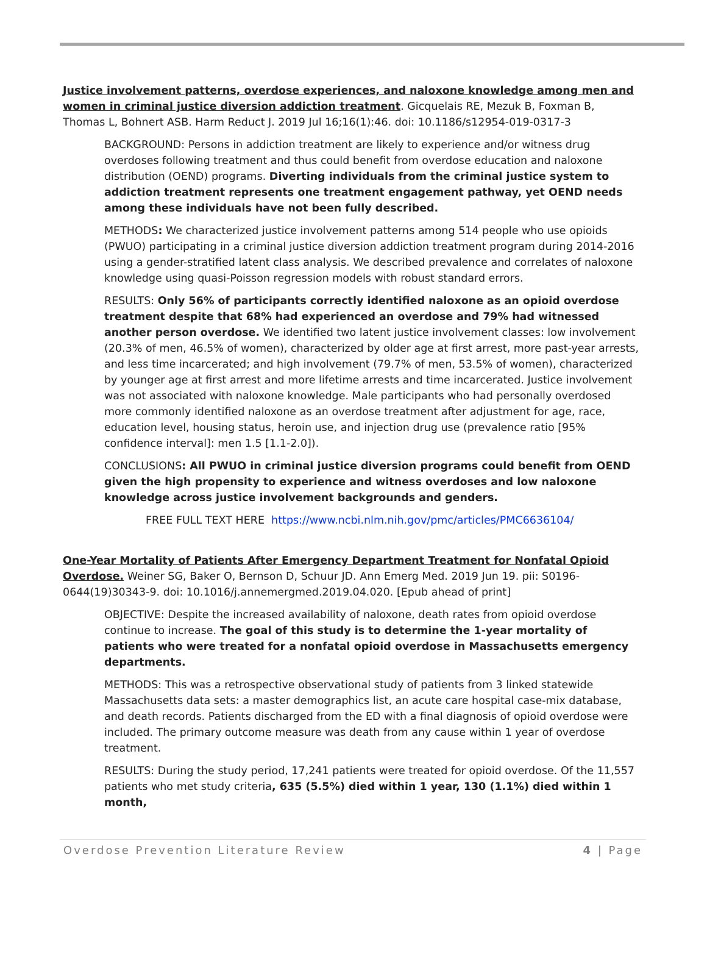Justice involvement patterns, overdose experiences, and naloxone knowledge among men and women in criminal justice diversion addiction treatment. Gicquelais RE, Mezuk B, Foxman B, Thomas L, Bohnert ASB. Harm Reduct J. 2019 Jul 16;16(1):46. doi: 10.1186/s12954-019-0317-3
BACKGROUND: Persons in addiction treatment are likely to experience and/or witness drug overdoses following treatment and thus could benefit from overdose education and naloxone distribution (OEND) programs. Diverting individuals from the criminal justice system to addiction treatment represents one treatment engagement pathway, yet OEND needs among these individuals have not been fully described.
METHODS: We characterized justice involvement patterns among 514 people who use opioids (PWUO) participating in a criminal justice diversion addiction treatment program during 2014-2016 using a gender-stratified latent class analysis. We described prevalence and correlates of naloxone knowledge using quasi-Poisson regression models with robust standard errors.
RESULTS: Only 56% of participants correctly identified naloxone as an opioid overdose treatment despite that 68% had experienced an overdose and 79% had witnessed another person overdose. We identified two latent justice involvement classes: low involvement (20.3% of men, 46.5% of women), characterized by older age at first arrest, more past-year arrests, and less time incarcerated; and high involvement (79.7% of men, 53.5% of women), characterized by younger age at first arrest and more lifetime arrests and time incarcerated. Justice involvement was not associated with naloxone knowledge. Male participants who had personally overdosed more commonly identified naloxone as an overdose treatment after adjustment for age, race, education level, housing status, heroin use, and injection drug use (prevalence ratio [95% confidence interval]: men 1.5 [1.1-2.0]).
CONCLUSIONS: All PWUO in criminal justice diversion programs could benefit from OEND given the high propensity to experience and witness overdoses and low naloxone knowledge across justice involvement backgrounds and genders.
FREE FULL TEXT HERE https://www.ncbi.nlm.nih.gov/pmc/articles/PMC6636104/
One-Year Mortality of Patients After Emergency Department Treatment for Nonfatal Opioid Overdose. Weiner SG, Baker O, Bernson D, Schuur JD. Ann Emerg Med. 2019 Jun 19. pii: S0196-0644(19)30343-9. doi: 10.1016/j.annemergmed.2019.04.020. [Epub ahead of print]
OBJECTIVE: Despite the increased availability of naloxone, death rates from opioid overdose continue to increase. The goal of this study is to determine the 1-year mortality of patients who were treated for a nonfatal opioid overdose in Massachusetts emergency departments.
METHODS: This was a retrospective observational study of patients from 3 linked statewide Massachusetts data sets: a master demographics list, an acute care hospital case-mix database, and death records. Patients discharged from the ED with a final diagnosis of opioid overdose were included. The primary outcome measure was death from any cause within 1 year of overdose treatment.
RESULTS: During the study period, 17,241 patients were treated for opioid overdose. Of the 11,557 patients who met study criteria, 635 (5.5%) died within 1 year, 130 (1.1%) died within 1 month,
Overdose Prevention Literature Review 4 | Page